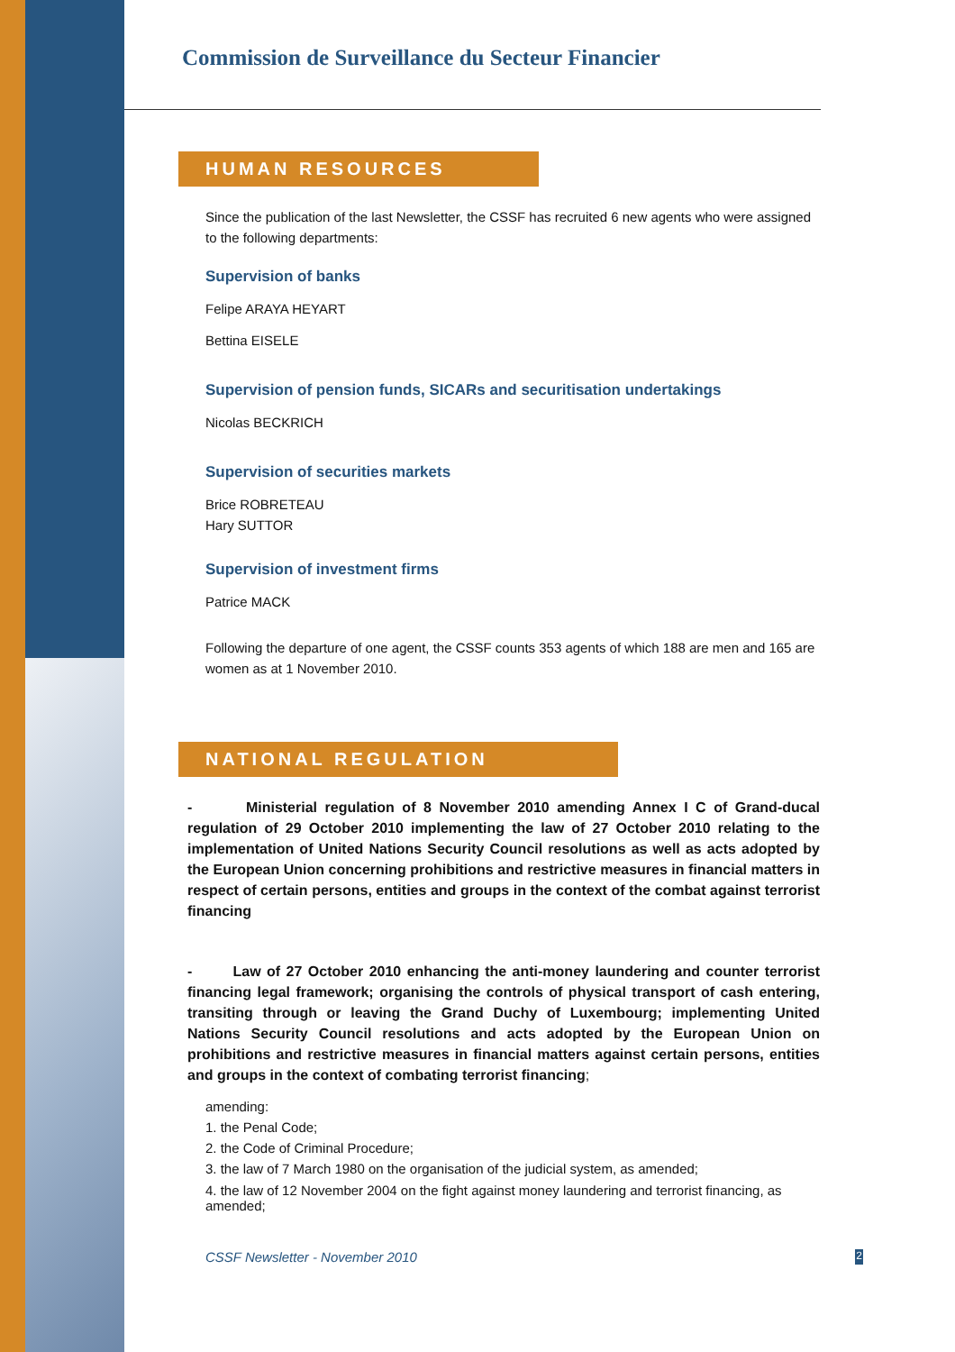Commission de Surveillance du Secteur Financier
HUMAN RESOURCES
Since the publication of the last Newsletter, the CSSF has recruited 6 new agents who were assigned to the following departments:
Supervision of banks
Felipe ARAYA HEYART
Bettina EISELE
Supervision of pension funds, SICARs and securitisation undertakings
Nicolas BECKRICH
Supervision of securities markets
Brice ROBRETEAU
Hary SUTTOR
Supervision of investment firms
Patrice MACK
Following the departure of one agent, the CSSF counts 353 agents of which 188 are men and 165 are women as at 1 November 2010.
NATIONAL REGULATION
- Ministerial regulation of 8 November 2010 amending Annex I C of Grand-ducal regulation of 29 October 2010 implementing the law of 27 October 2010 relating to the implementation of United Nations Security Council resolutions as well as acts adopted by the European Union concerning prohibitions and restrictive measures in financial matters in respect of certain persons, entities and groups in the context of the combat against terrorist financing
- Law of 27 October 2010 enhancing the anti-money laundering and counter terrorist financing legal framework; organising the controls of physical transport of cash entering, transiting through or leaving the Grand Duchy of Luxembourg; implementing United Nations Security Council resolutions and acts adopted by the European Union on prohibitions and restrictive measures in financial matters against certain persons, entities and groups in the context of combating terrorist financing;
amending:
1. the Penal Code;
2. the Code of Criminal Procedure;
3. the law of 7 March 1980 on the organisation of the judicial system, as amended;
4. the law of 12 November 2004 on the fight against money laundering and terrorist financing, as amended;
CSSF Newsletter - November 2010 2